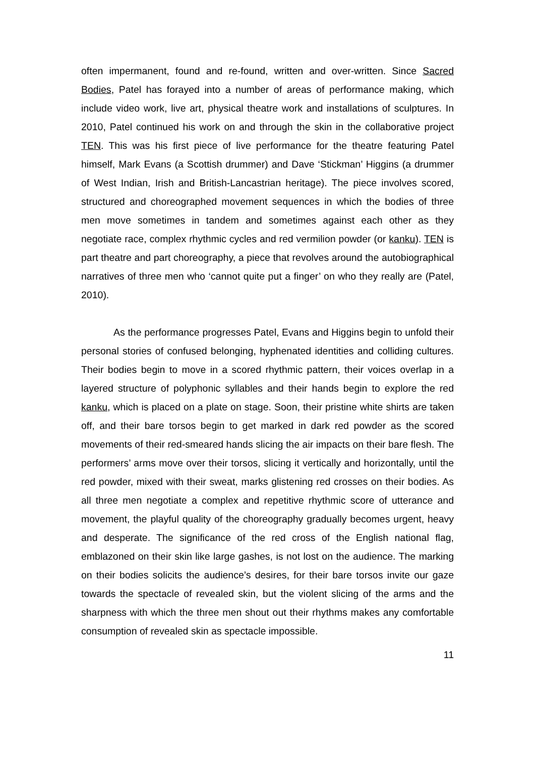often impermanent, found and re-found, written and over-written. Since Sacred Bodies, Patel has forayed into a number of areas of performance making, which include video work, live art, physical theatre work and installations of sculptures. In 2010, Patel continued his work on and through the skin in the collaborative project TEN. This was his first piece of live performance for the theatre featuring Patel himself, Mark Evans (a Scottish drummer) and Dave ‘Stickman’ Higgins (a drummer of West Indian, Irish and British-Lancastrian heritage). The piece involves scored, structured and choreographed movement sequences in which the bodies of three men move sometimes in tandem and sometimes against each other as they negotiate race, complex rhythmic cycles and red vermilion powder (or kanku). TEN is part theatre and part choreography, a piece that revolves around the autobiographical narratives of three men who ‘cannot quite put a finger’ on who they really are (Patel, 2010).
As the performance progresses Patel, Evans and Higgins begin to unfold their personal stories of confused belonging, hyphenated identities and colliding cultures. Their bodies begin to move in a scored rhythmic pattern, their voices overlap in a layered structure of polyphonic syllables and their hands begin to explore the red kanku, which is placed on a plate on stage. Soon, their pristine white shirts are taken off, and their bare torsos begin to get marked in dark red powder as the scored movements of their red-smeared hands slicing the air impacts on their bare flesh. The performers’ arms move over their torsos, slicing it vertically and horizontally, until the red powder, mixed with their sweat, marks glistening red crosses on their bodies. As all three men negotiate a complex and repetitive rhythmic score of utterance and movement, the playful quality of the choreography gradually becomes urgent, heavy and desperate. The significance of the red cross of the English national flag, emblazoned on their skin like large gashes, is not lost on the audience. The marking on their bodies solicits the audience’s desires, for their bare torsos invite our gaze towards the spectacle of revealed skin, but the violent slicing of the arms and the sharpness with which the three men shout out their rhythms makes any comfortable consumption of revealed skin as spectacle impossible.
11